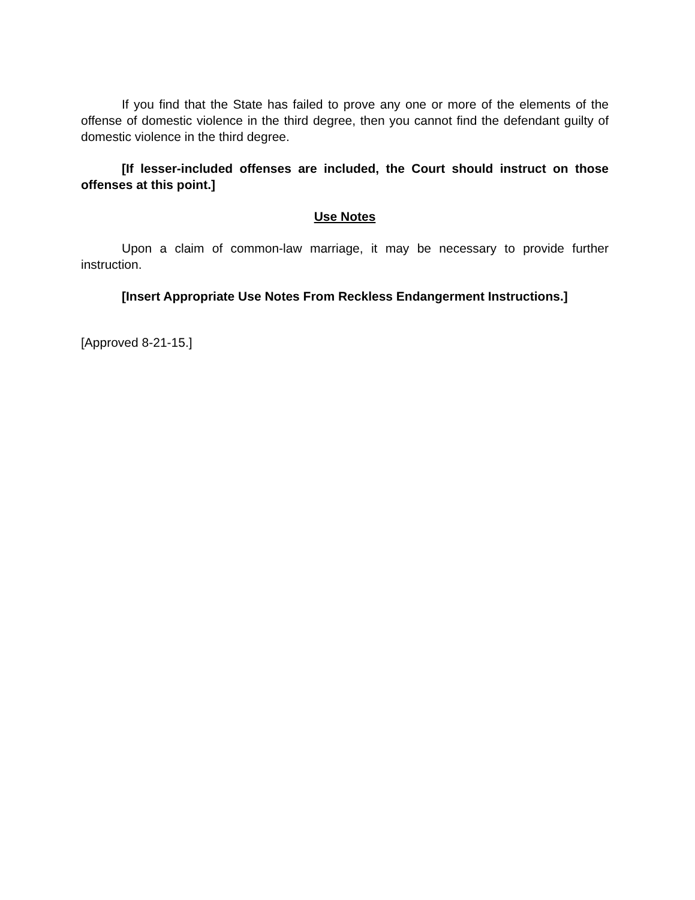If you find that the State has failed to prove any one or more of the elements of the offense of domestic violence in the third degree, then you cannot find the defendant guilty of domestic violence in the third degree.
[If lesser-included offenses are included, the Court should instruct on those offenses at this point.]
Use Notes
Upon a claim of common-law marriage, it may be necessary to provide further instruction.
[Insert Appropriate Use Notes From Reckless Endangerment Instructions.]
[Approved 8-21-15.]